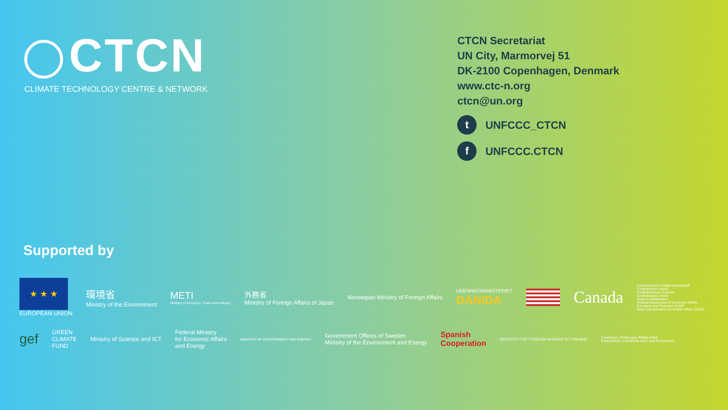CTCN
CLIMATE TECHNOLOGY CENTRE & NETWORK
CTCN Secretariat
UN City, Marmorvej 51
DK-2100 Copenhagen, Denmark
www.ctc-n.org
ctcn@un.org
t
UNFCCC_CTCN
f
UNFCCC.CTCN
Supported by
★ ★ ★
EUROPEAN UNION
環境省
Ministry of the Environment
METI
Ministry of Economy, Trade and Industry
外務省
Ministry of Foreign Affairs of Japan
Norwegian Ministry of Foreign Affairs
UDENRIGSMINISTERIET
DANIDA
Canada
Schweizerische Eidgenossenschaft
Confédération suisse
Confederazione Svizzera
Confederaziun svizra
Swiss Confederation
Federal Department of Economic Affairs, Education and Research EAER
State Secretariat for Economic Affairs SECO
gef
GREEN
CLIMATE
FUND
Ministry of Science and ICT
Federal Ministry
for Economic Affairs
and Energy
MINISTRY OF ENVIRONMENT AND ENERGY
Government Offices of Sweden
Ministry of the Environment and Energy
Spanish
Cooperation
MINISTRY FOR FOREIGN AFFAIRS OF FINLAND
Comhshaol, Pobal agus Rialtas Áitiúil
Environment, Community and Local Government